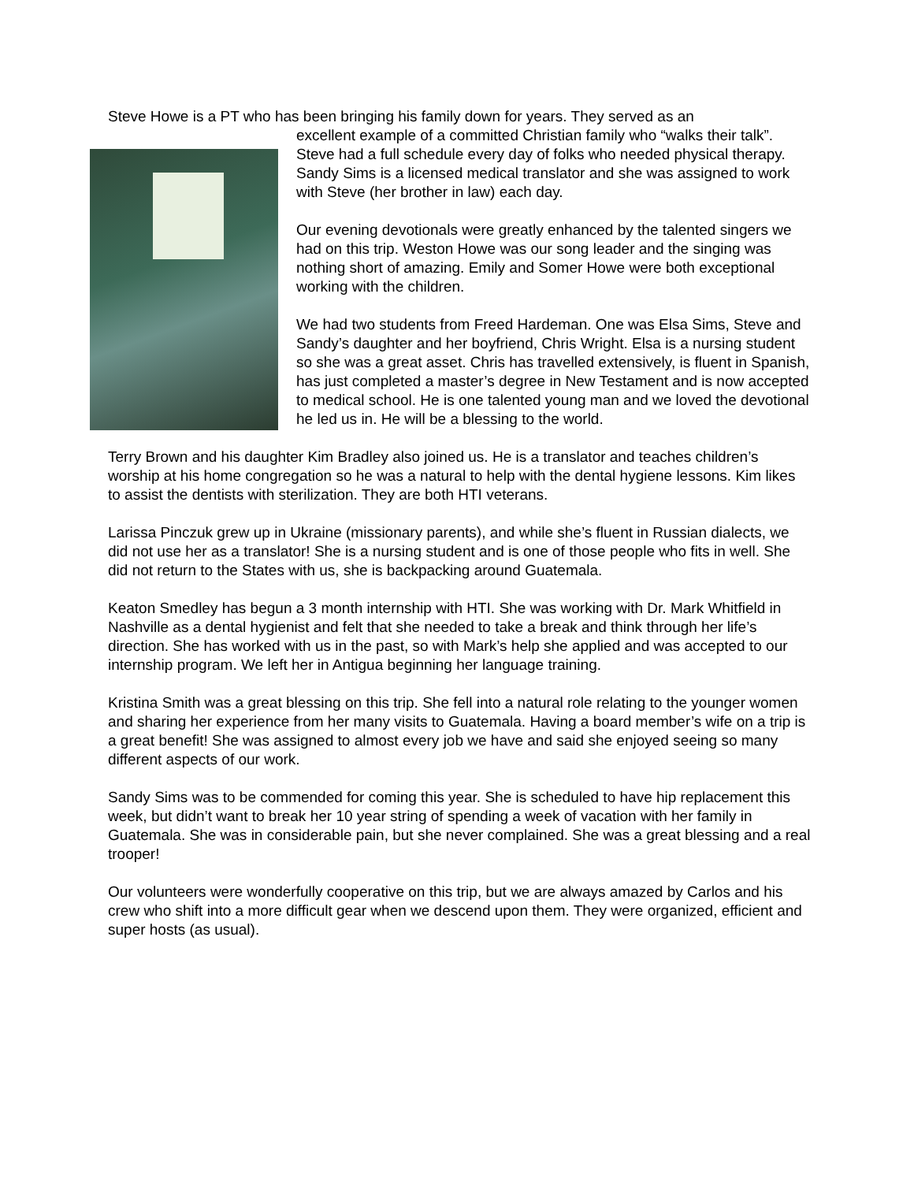Steve Howe is a PT who has been bringing his family down for years. They served as an
excellent example of a committed Christian family who “walks their talk”. Steve had a full schedule every day of folks who needed physical therapy. Sandy Sims is a licensed medical translator and she was assigned to work with Steve (her brother in law) each day.
Our evening devotionals were greatly enhanced by the talented singers we had on this trip. Weston Howe was our song leader and the singing was nothing short of amazing. Emily and Somer Howe were both exceptional working with the children.
We had two students from Freed Hardeman. One was Elsa Sims, Steve and Sandy’s daughter and her boyfriend, Chris Wright. Elsa is a nursing student so she was a great asset. Chris has travelled extensively, is fluent in Spanish, has just completed a master’s degree in New Testament and is now accepted to medical school. He is one talented young man and we loved the devotional he led us in. He will be a blessing to the world.
Terry Brown and his daughter Kim Bradley also joined us. He is a translator and teaches children’s worship at his home congregation so he was a natural to help with the dental hygiene lessons. Kim likes to assist the dentists with sterilization. They are both HTI veterans.
Larissa Pinczuk grew up in Ukraine (missionary parents), and while she’s fluent in Russian dialects, we did not use her as a translator! She is a nursing student and is one of those people who fits in well. She did not return to the States with us, she is backpacking around Guatemala.
Keaton Smedley has begun a 3 month internship with HTI. She was working with Dr. Mark Whitfield in Nashville as a dental hygienist and felt that she needed to take a break and think through her life’s direction. She has worked with us in the past, so with Mark’s help she applied and was accepted to our internship program. We left her in Antigua beginning her language training.
Kristina Smith was a great blessing on this trip. She fell into a natural role relating to the younger women and sharing her experience from her many visits to Guatemala. Having a board member’s wife on a trip is a great benefit! She was assigned to almost every job we have and said she enjoyed seeing so many different aspects of our work.
Sandy Sims was to be commended for coming this year. She is scheduled to have hip replacement this week, but didn’t want to break her 10 year string of spending a week of vacation with her family in Guatemala. She was in considerable pain, but she never complained. She was a great blessing and a real trooper!
Our volunteers were wonderfully cooperative on this trip, but we are always amazed by Carlos and his crew who shift into a more difficult gear when we descend upon them. They were organized, efficient and super hosts (as usual).